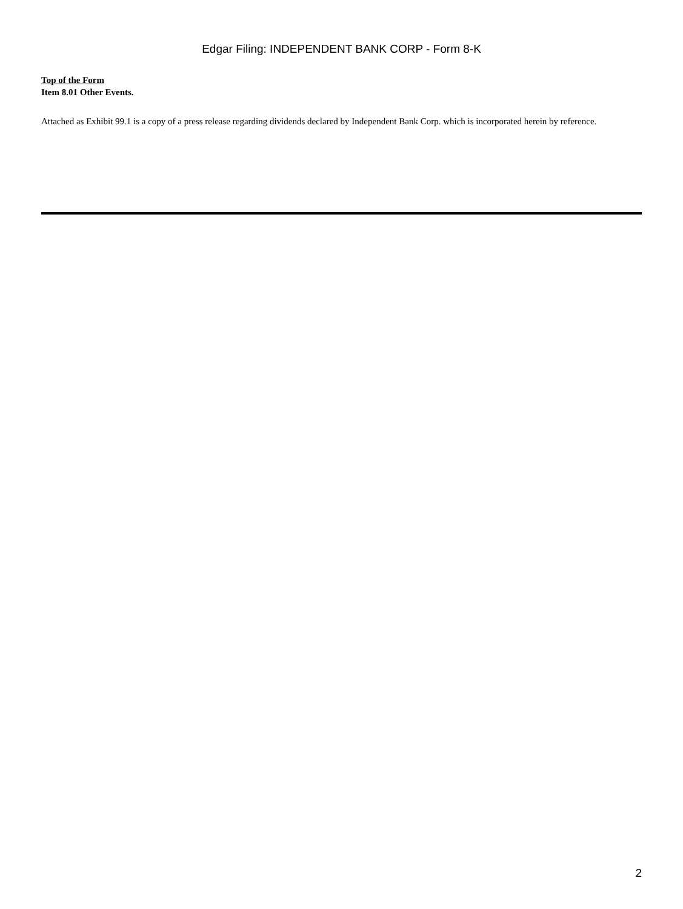Edgar Filing: INDEPENDENT BANK CORP - Form 8-K
Top of the Form
Item 8.01 Other Events.
Attached as Exhibit 99.1 is a copy of a press release regarding dividends declared by Independent Bank Corp. which is incorporated herein by reference.
2